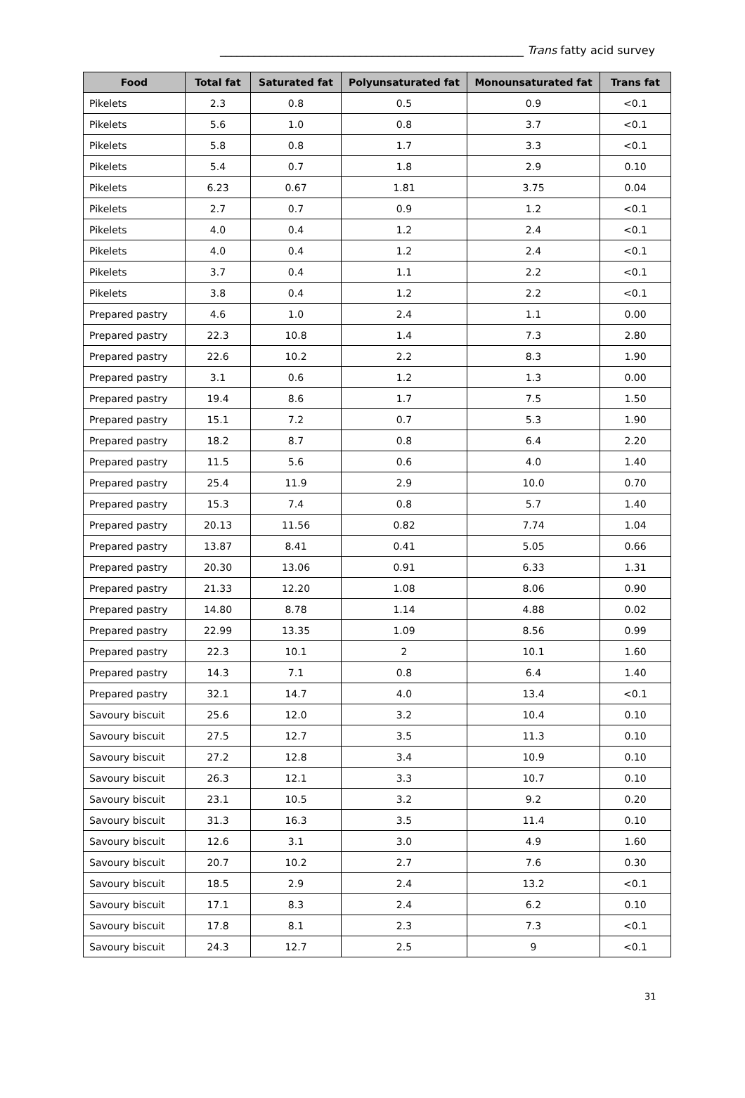______________________________________________________ Trans fatty acid survey
| Food | Total fat | Saturated fat | Polyunsaturated fat | Monounsaturated fat | Trans fat |
| --- | --- | --- | --- | --- | --- |
| Pikelets | 2.3 | 0.8 | 0.5 | 0.9 | <0.1 |
| Pikelets | 5.6 | 1.0 | 0.8 | 3.7 | <0.1 |
| Pikelets | 5.8 | 0.8 | 1.7 | 3.3 | <0.1 |
| Pikelets | 5.4 | 0.7 | 1.8 | 2.9 | 0.10 |
| Pikelets | 6.23 | 0.67 | 1.81 | 3.75 | 0.04 |
| Pikelets | 2.7 | 0.7 | 0.9 | 1.2 | <0.1 |
| Pikelets | 4.0 | 0.4 | 1.2 | 2.4 | <0.1 |
| Pikelets | 4.0 | 0.4 | 1.2 | 2.4 | <0.1 |
| Pikelets | 3.7 | 0.4 | 1.1 | 2.2 | <0.1 |
| Pikelets | 3.8 | 0.4 | 1.2 | 2.2 | <0.1 |
| Prepared pastry | 4.6 | 1.0 | 2.4 | 1.1 | 0.00 |
| Prepared pastry | 22.3 | 10.8 | 1.4 | 7.3 | 2.80 |
| Prepared pastry | 22.6 | 10.2 | 2.2 | 8.3 | 1.90 |
| Prepared pastry | 3.1 | 0.6 | 1.2 | 1.3 | 0.00 |
| Prepared pastry | 19.4 | 8.6 | 1.7 | 7.5 | 1.50 |
| Prepared pastry | 15.1 | 7.2 | 0.7 | 5.3 | 1.90 |
| Prepared pastry | 18.2 | 8.7 | 0.8 | 6.4 | 2.20 |
| Prepared pastry | 11.5 | 5.6 | 0.6 | 4.0 | 1.40 |
| Prepared pastry | 25.4 | 11.9 | 2.9 | 10.0 | 0.70 |
| Prepared pastry | 15.3 | 7.4 | 0.8 | 5.7 | 1.40 |
| Prepared pastry | 20.13 | 11.56 | 0.82 | 7.74 | 1.04 |
| Prepared pastry | 13.87 | 8.41 | 0.41 | 5.05 | 0.66 |
| Prepared pastry | 20.30 | 13.06 | 0.91 | 6.33 | 1.31 |
| Prepared pastry | 21.33 | 12.20 | 1.08 | 8.06 | 0.90 |
| Prepared pastry | 14.80 | 8.78 | 1.14 | 4.88 | 0.02 |
| Prepared pastry | 22.99 | 13.35 | 1.09 | 8.56 | 0.99 |
| Prepared pastry | 22.3 | 10.1 | 2 | 10.1 | 1.60 |
| Prepared pastry | 14.3 | 7.1 | 0.8 | 6.4 | 1.40 |
| Prepared pastry | 32.1 | 14.7 | 4.0 | 13.4 | <0.1 |
| Savoury biscuit | 25.6 | 12.0 | 3.2 | 10.4 | 0.10 |
| Savoury biscuit | 27.5 | 12.7 | 3.5 | 11.3 | 0.10 |
| Savoury biscuit | 27.2 | 12.8 | 3.4 | 10.9 | 0.10 |
| Savoury biscuit | 26.3 | 12.1 | 3.3 | 10.7 | 0.10 |
| Savoury biscuit | 23.1 | 10.5 | 3.2 | 9.2 | 0.20 |
| Savoury biscuit | 31.3 | 16.3 | 3.5 | 11.4 | 0.10 |
| Savoury biscuit | 12.6 | 3.1 | 3.0 | 4.9 | 1.60 |
| Savoury biscuit | 20.7 | 10.2 | 2.7 | 7.6 | 0.30 |
| Savoury biscuit | 18.5 | 2.9 | 2.4 | 13.2 | <0.1 |
| Savoury biscuit | 17.1 | 8.3 | 2.4 | 6.2 | 0.10 |
| Savoury biscuit | 17.8 | 8.1 | 2.3 | 7.3 | <0.1 |
| Savoury biscuit | 24.3 | 12.7 | 2.5 | 9 | <0.1 |
31